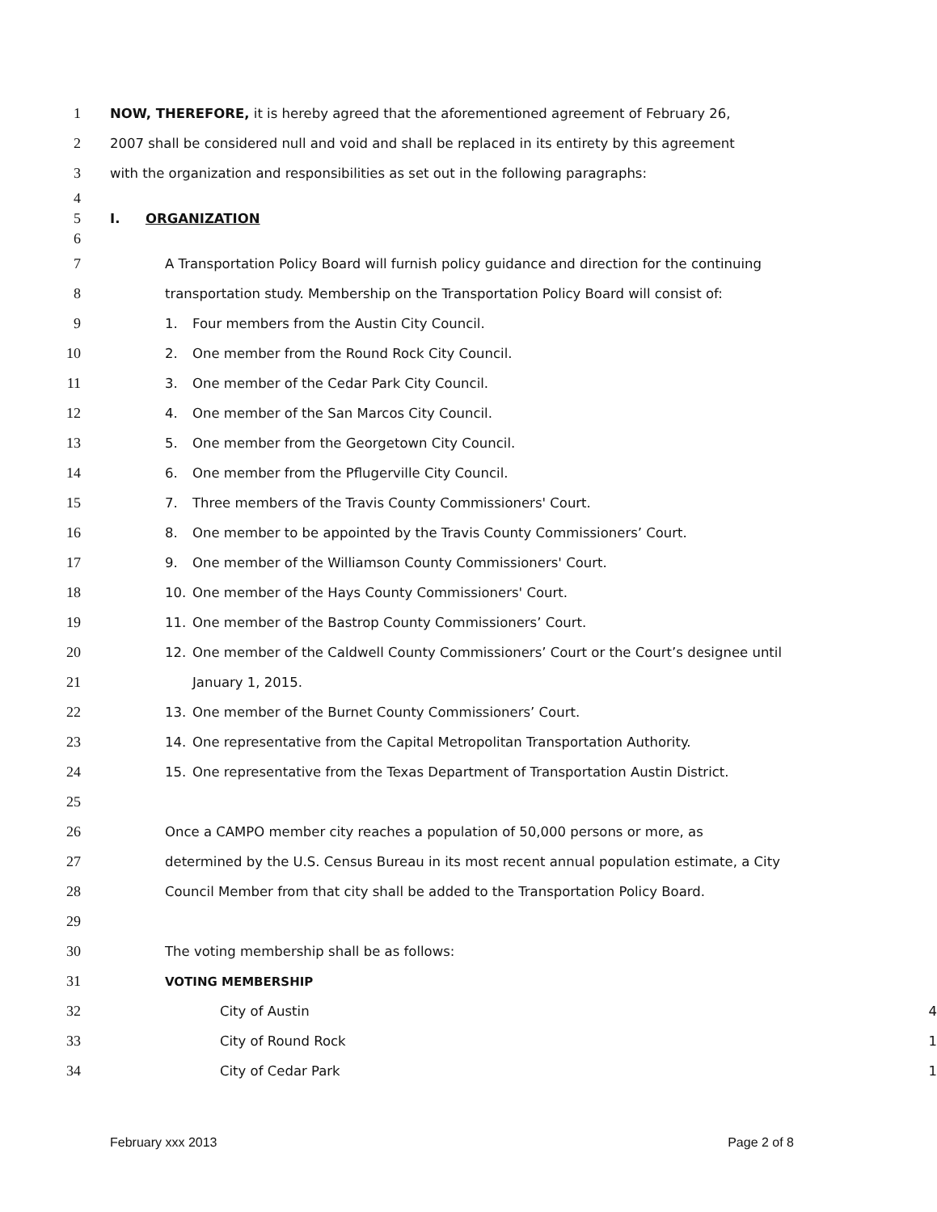1
NOW, THEREFORE, it is hereby agreed that the aforementioned agreement of February 26,
2
2007 shall be considered null and void and shall be replaced in its entirety by this agreement
3
with the organization and responsibilities as set out in the following paragraphs:
4
5 I. ORGANIZATION
6
7
A Transportation Policy Board will furnish policy guidance and direction for the continuing
8
transportation study. Membership on the Transportation Policy Board will consist of:
9
1. Four members from the Austin City Council.
10
2. One member from the Round Rock City Council.
11
3. One member of the Cedar Park City Council.
12
4. One member of the San Marcos City Council.
13
5. One member from the Georgetown City Council.
14
6. One member from the Pflugerville City Council.
15
7. Three members of the Travis County Commissioners' Court.
16
8. One member to be appointed by the Travis County Commissioners’ Court.
17
9. One member of the Williamson County Commissioners' Court.
18
10. One member of the Hays County Commissioners' Court.
19
11. One member of the Bastrop County Commissioners’ Court.
20
12. One member of the Caldwell County Commissioners’ Court or the Court’s designee until
21 January 1, 2015.
22
13. One member of the Burnet County Commissioners’ Court.
23
14. One representative from the Capital Metropolitan Transportation Authority.
24
15. One representative from the Texas Department of Transportation Austin District.
25
26
Once a CAMPO member city reaches a population of 50,000 persons or more, as
27
determined by the U.S. Census Bureau in its most recent annual population estimate, a City
28
Council Member from that city shall be added to the Transportation Policy Board.
29
30
The voting membership shall be as follows:
31
VOTING MEMBERSHIP
32 City of Austin 4
33 City of Round Rock 1
34 City of Cedar Park 1
February xxx 2013 Page 2 of 8